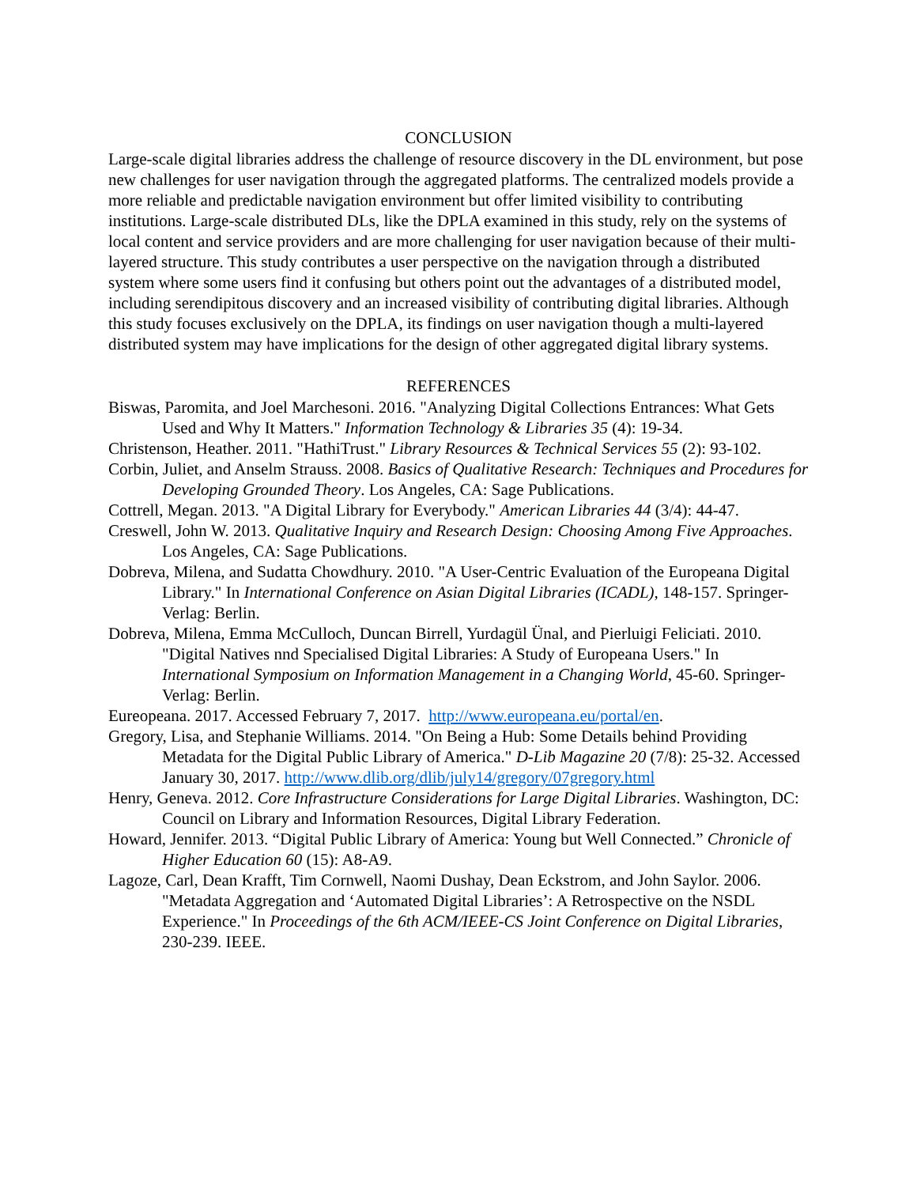CONCLUSION
Large-scale digital libraries address the challenge of resource discovery in the DL environment, but pose new challenges for user navigation through the aggregated platforms. The centralized models provide a more reliable and predictable navigation environment but offer limited visibility to contributing institutions. Large-scale distributed DLs, like the DPLA examined in this study, rely on the systems of local content and service providers and are more challenging for user navigation because of their multi-layered structure. This study contributes a user perspective on the navigation through a distributed system where some users find it confusing but others point out the advantages of a distributed model, including serendipitous discovery and an increased visibility of contributing digital libraries. Although this study focuses exclusively on the DPLA, its findings on user navigation though a multi-layered distributed system may have implications for the design of other aggregated digital library systems.
REFERENCES
Biswas, Paromita, and Joel Marchesoni. 2016. "Analyzing Digital Collections Entrances: What Gets Used and Why It Matters." Information Technology & Libraries 35 (4): 19-34.
Christenson, Heather. 2011. "HathiTrust." Library Resources & Technical Services 55 (2): 93-102.
Corbin, Juliet, and Anselm Strauss. 2008. Basics of Qualitative Research: Techniques and Procedures for Developing Grounded Theory. Los Angeles, CA: Sage Publications.
Cottrell, Megan. 2013. "A Digital Library for Everybody." American Libraries 44 (3/4): 44-47.
Creswell, John W. 2013. Qualitative Inquiry and Research Design: Choosing Among Five Approaches. Los Angeles, CA: Sage Publications.
Dobreva, Milena, and Sudatta Chowdhury. 2010. "A User-Centric Evaluation of the Europeana Digital Library." In International Conference on Asian Digital Libraries (ICADL), 148-157. Springer-Verlag: Berlin.
Dobreva, Milena, Emma McCulloch, Duncan Birrell, Yurdagül Ünal, and Pierluigi Feliciati. 2010. "Digital Natives nnd Specialised Digital Libraries: A Study of Europeana Users." In International Symposium on Information Management in a Changing World, 45-60. Springer-Verlag: Berlin.
Eureopeana. 2017. Accessed February 7, 2017. http://www.europeana.eu/portal/en.
Gregory, Lisa, and Stephanie Williams. 2014. "On Being a Hub: Some Details behind Providing Metadata for the Digital Public Library of America." D-Lib Magazine 20 (7/8): 25-32. Accessed January 30, 2017. http://www.dlib.org/dlib/july14/gregory/07gregory.html
Henry, Geneva. 2012. Core Infrastructure Considerations for Large Digital Libraries. Washington, DC: Council on Library and Information Resources, Digital Library Federation.
Howard, Jennifer. 2013. “Digital Public Library of America: Young but Well Connected.” Chronicle of Higher Education 60 (15): A8-A9.
Lagoze, Carl, Dean Krafft, Tim Cornwell, Naomi Dushay, Dean Eckstrom, and John Saylor. 2006. "Metadata Aggregation and ‘Automated Digital Libraries’: A Retrospective on the NSDL Experience." In Proceedings of the 6th ACM/IEEE-CS Joint Conference on Digital Libraries, 230-239. IEEE.